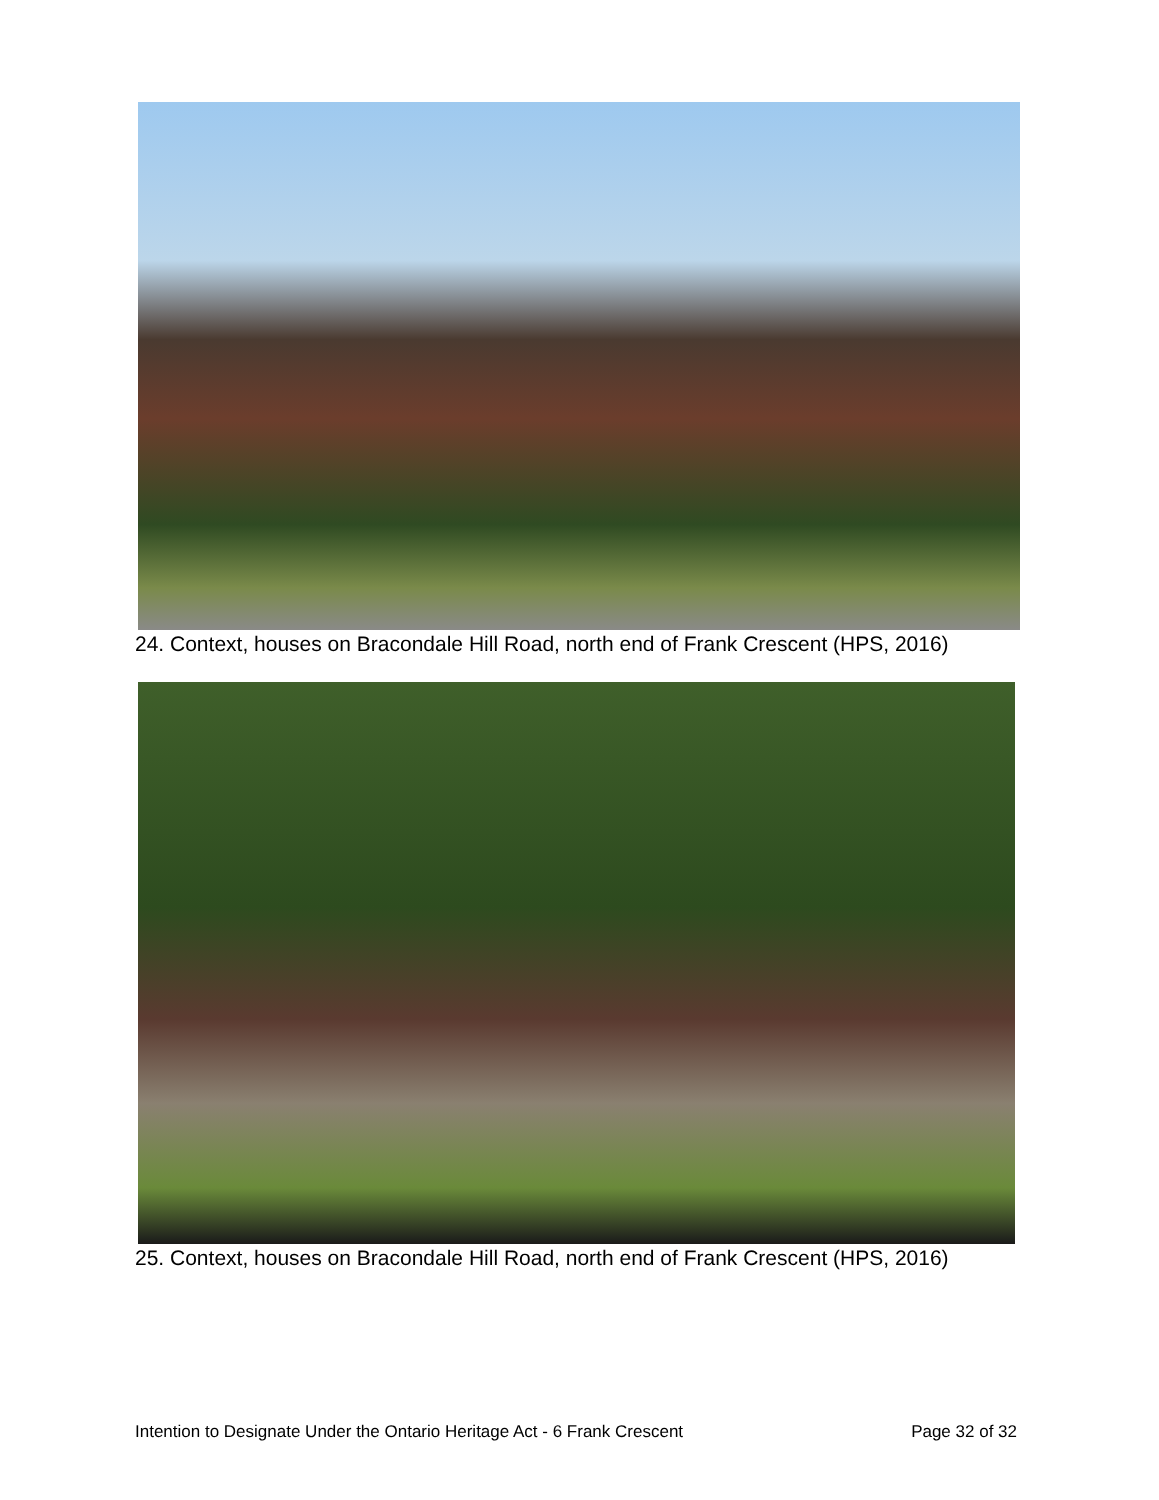24. Context, houses on Bracondale Hill Road, north end of Frank Crescent (HPS, 2016)
25. Context, houses on Bracondale Hill Road, north end of Frank Crescent (HPS, 2016)
Intention to Designate Under the Ontario Heritage Act - 6 Frank Crescent Page 32 of 32